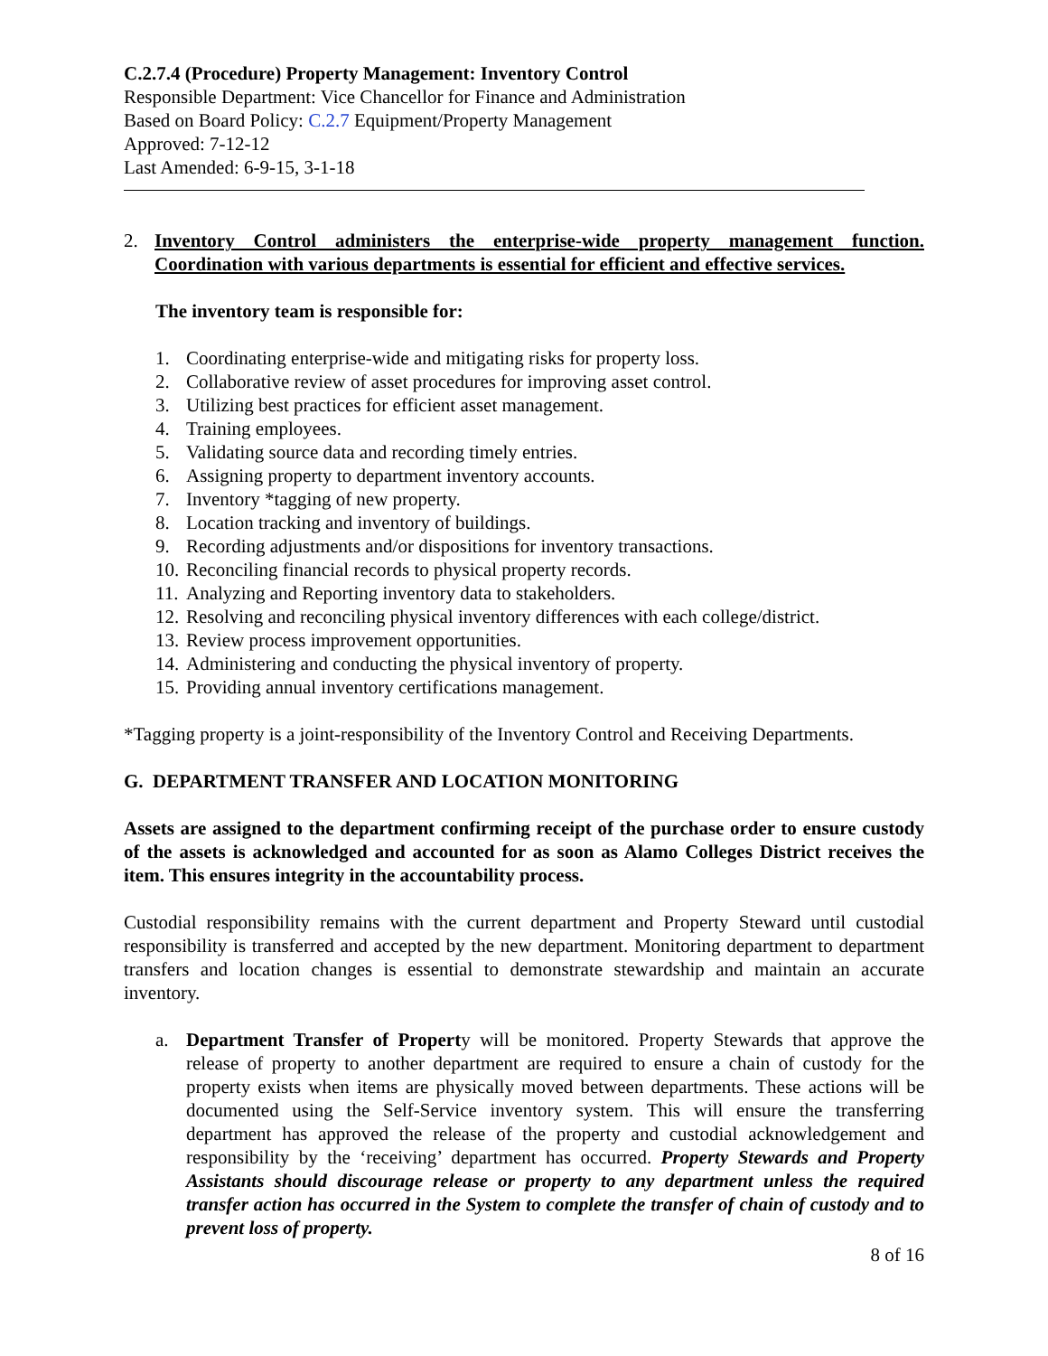C.2.7.4 (Procedure) Property Management: Inventory Control
Responsible Department: Vice Chancellor for Finance and Administration
Based on Board Policy: C.2.7 Equipment/Property Management
Approved: 7-12-12
Last Amended: 6-9-15, 3-1-18
2. Inventory Control administers the enterprise-wide property management function. Coordination with various departments is essential for efficient and effective services.
The inventory team is responsible for:
1. Coordinating enterprise-wide and mitigating risks for property loss.
2. Collaborative review of asset procedures for improving asset control.
3. Utilizing best practices for efficient asset management.
4. Training employees.
5. Validating source data and recording timely entries.
6. Assigning property to department inventory accounts.
7. Inventory *tagging of new property.
8. Location tracking and inventory of buildings.
9. Recording adjustments and/or dispositions for inventory transactions.
10. Reconciling financial records to physical property records.
11. Analyzing and Reporting inventory data to stakeholders.
12. Resolving and reconciling physical inventory differences with each college/district.
13. Review process improvement opportunities.
14. Administering and conducting the physical inventory of property.
15. Providing annual inventory certifications management.
*Tagging property is a joint-responsibility of the Inventory Control and Receiving Departments.
G. DEPARTMENT TRANSFER AND LOCATION MONITORING
Assets are assigned to the department confirming receipt of the purchase order to ensure custody of the assets is acknowledged and accounted for as soon as Alamo Colleges District receives the item. This ensures integrity in the accountability process.
Custodial responsibility remains with the current department and Property Steward until custodial responsibility is transferred and accepted by the new department. Monitoring department to department transfers and location changes is essential to demonstrate stewardship and maintain an accurate inventory.
a. Department Transfer of Property will be monitored. Property Stewards that approve the release of property to another department are required to ensure a chain of custody for the property exists when items are physically moved between departments. These actions will be documented using the Self-Service inventory system. This will ensure the transferring department has approved the release of the property and custodial acknowledgement and responsibility by the ‘receiving’ department has occurred. Property Stewards and Property Assistants should discourage release or property to any department unless the required transfer action has occurred in the System to complete the transfer of chain of custody and to prevent loss of property.
8 of 16